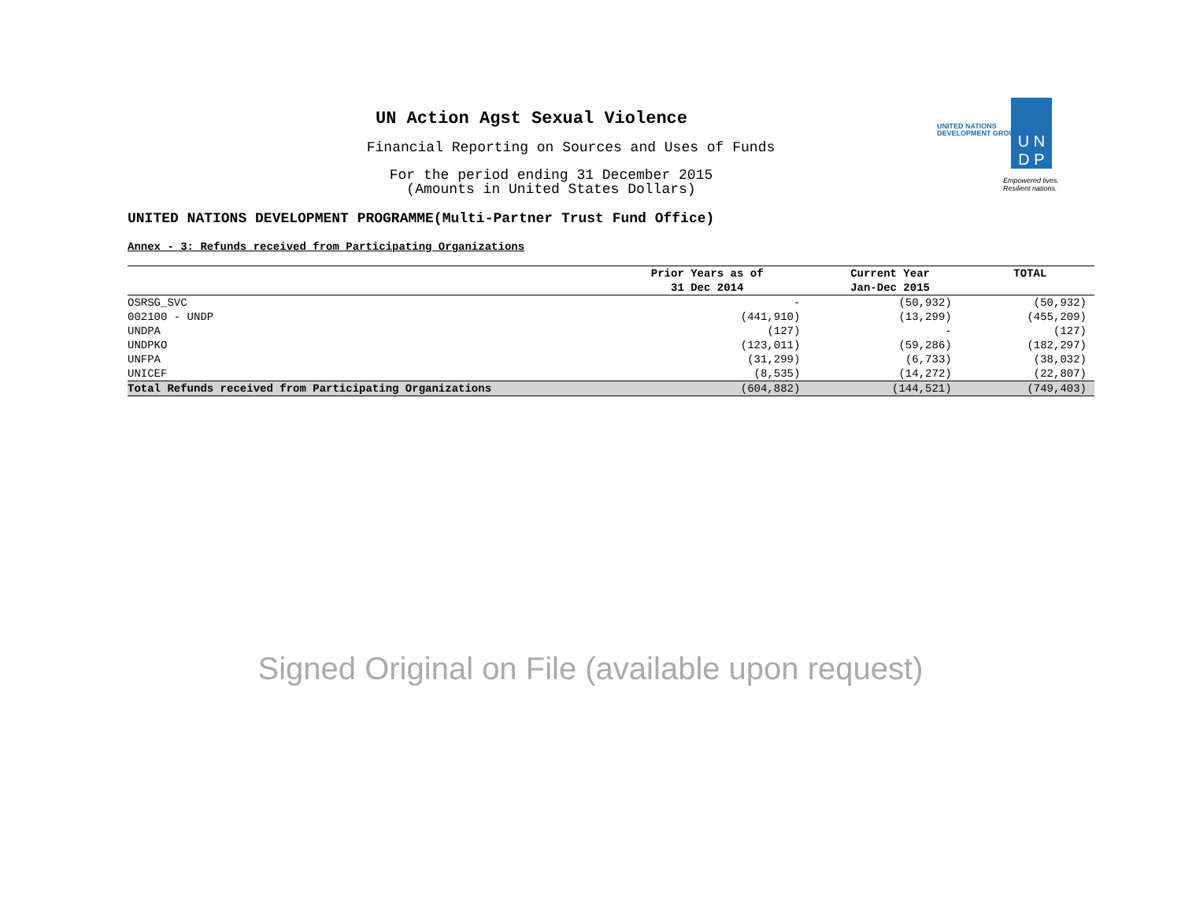UNITED NATIONS
DEVELOPMENT GROUP
U N
D P
Empowered lives.
Resilient nations.
UN Action Agst Sexual Violence
Financial Reporting on Sources and Uses of Funds
For the period ending 31 December 2015
(Amounts in United States Dollars)
UNITED NATIONS DEVELOPMENT PROGRAMME(Multi-Partner Trust Fund Office)
Annex - 3: Refunds received from Participating Organizations
| | Prior Years as of 31 Dec 2014 | Current Year Jan-Dec 2015 | TOTAL |
| --- | --- | --- | --- |
| OSRSG_SVC | - | (50,932) | (50,932) |
| 002100 - UNDP | (441,910) | (13,299) | (455,209) |
| UNDPA | (127) | - | (127) |
| UNDPKO | (123,011) | (59,286) | (182,297) |
| UNFPA | (31,299) | (6,733) | (38,032) |
| UNICEF | (8,535) | (14,272) | (22,807) |
| Total Refunds received from Participating Organizations | (604,882) | (144,521) | (749,403) |
Signed Original on File (available upon request)